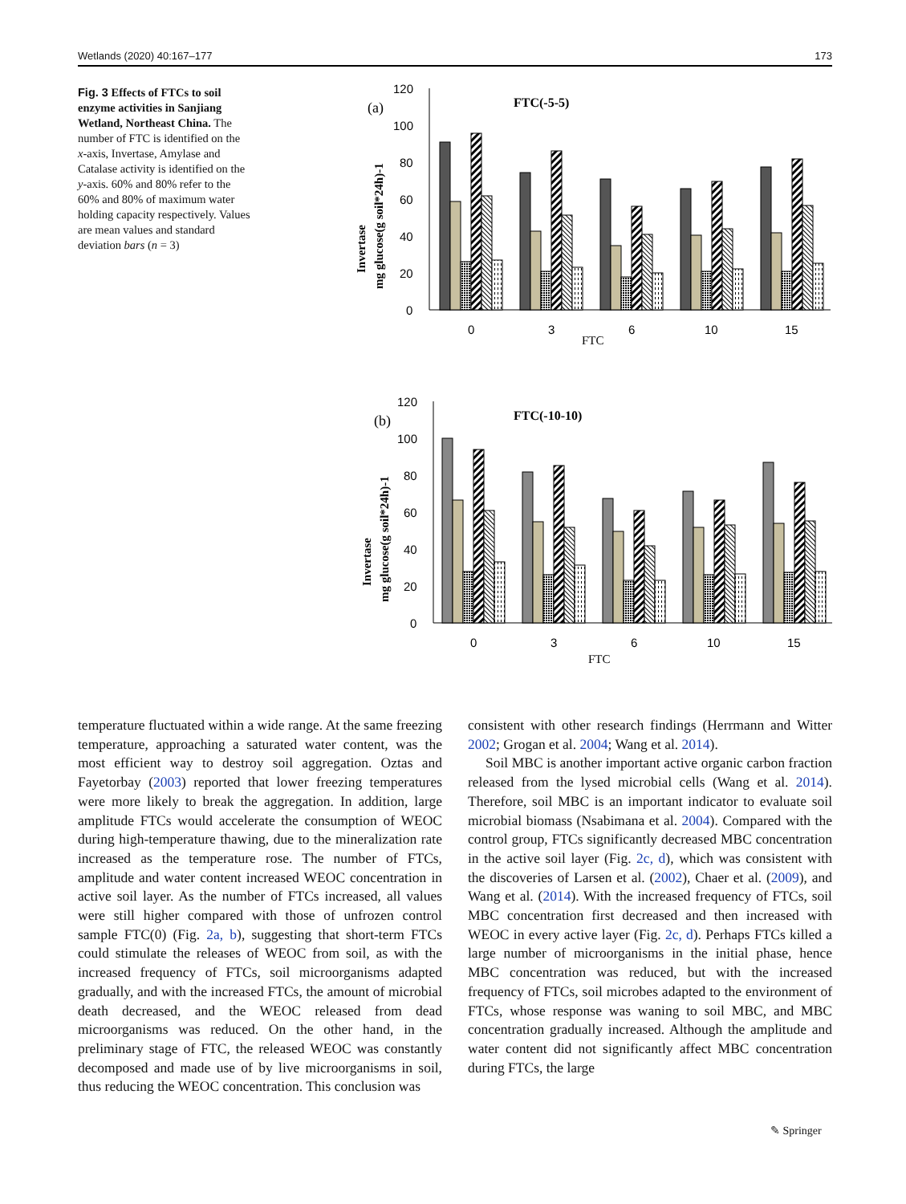Wetlands (2020) 40:167–177 173
Fig. 3 Effects of FTCs to soil enzyme activities in Sanjiang Wetland, Northeast China. The number of FTC is identified on the x-axis, Invertase, Amylase and Catalase activity is identified on the y-axis. 60% and 80% refer to the 60% and 80% of maximum water holding capacity respectively. Values are mean values and standard deviation bars (n = 3)
FTC(-5-5)
(a)
120
100
80
60
40
20
0
0
3
6
10
15
FTC
Invertase
mg glucose(g soil*24h)-1
FTC(-10-10)
(b)
120
100
80
60
40
20
0
0
3
6
10
15
FTC
Invertase
mg glucose(g soil*24h)-1
temperature fluctuated within a wide range. At the same freezing temperature, approaching a saturated water content, was the most efficient way to destroy soil aggregation. Oztas and Fayetorbay (2003) reported that lower freezing temperatures were more likely to break the aggregation. In addition, large amplitude FTCs would accelerate the consumption of WEOC during high-temperature thawing, due to the mineralization rate increased as the temperature rose. The number of FTCs, amplitude and water content increased WEOC concentration in active soil layer. As the number of FTCs increased, all values were still higher compared with those of unfrozen control sample FTC(0) (Fig. 2a, b), suggesting that short-term FTCs could stimulate the releases of WEOC from soil, as with the increased frequency of FTCs, soil microorganisms adapted gradually, and with the increased FTCs, the amount of microbial death decreased, and the WEOC released from dead microorganisms was reduced. On the other hand, in the preliminary stage of FTC, the released WEOC was constantly decomposed and made use of by live microorganisms in soil, thus reducing the WEOC concentration. This conclusion was
consistent with other research findings (Herrmann and Witter 2002; Grogan et al. 2004; Wang et al. 2014).
Soil MBC is another important active organic carbon fraction released from the lysed microbial cells (Wang et al. 2014). Therefore, soil MBC is an important indicator to evaluate soil microbial biomass (Nsabimana et al. 2004). Compared with the control group, FTCs significantly decreased MBC concentration in the active soil layer (Fig. 2c, d), which was consistent with the discoveries of Larsen et al. (2002), Chaer et al. (2009), and Wang et al. (2014). With the increased frequency of FTCs, soil MBC concentration first decreased and then increased with WEOC in every active layer (Fig. 2c, d). Perhaps FTCs killed a large number of microorganisms in the initial phase, hence MBC concentration was reduced, but with the increased frequency of FTCs, soil microbes adapted to the environment of FTCs, whose response was waning to soil MBC, and MBC concentration gradually increased. Although the amplitude and water content did not significantly affect MBC concentration during FTCs, the large
✎ Springer